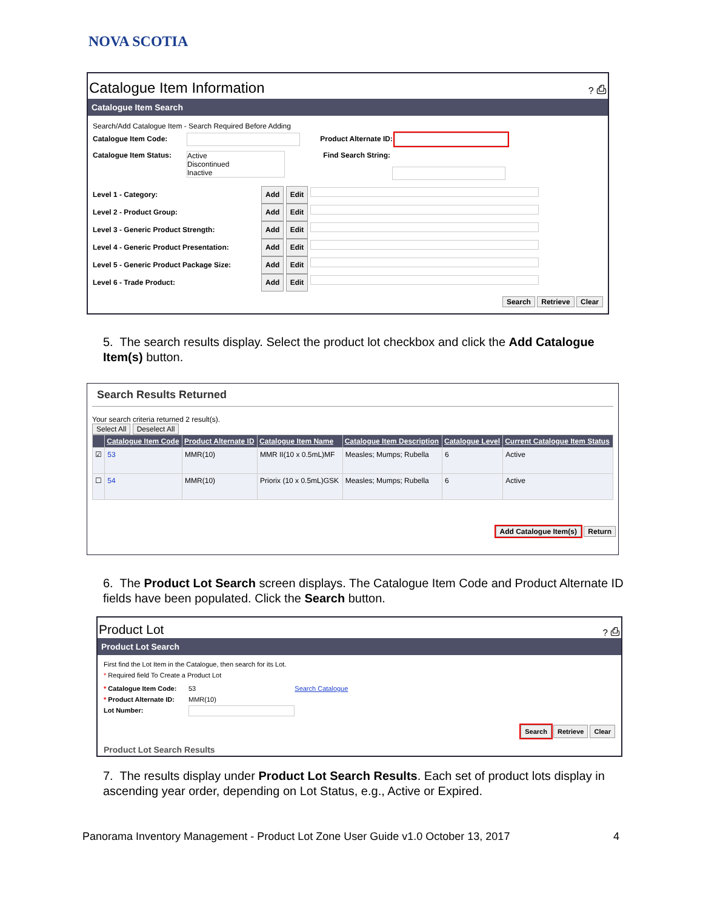NOVA SCOTIA
Catalogue Item Information ? ⎙
Catalogue Item Search
Search/Add Catalogue Item - Search Required Before Adding
Catalogue Item Code: Product Alternate ID:
Catalogue Item Status: Active
Discontinued
Inactive Find Search String:
Level 1 - Category: Add Edit
Level 2 - Product Group: Add Edit
Level 3 - Generic Product Strength: Add Edit
Level 4 - Generic Product Presentation: Add Edit
Level 5 - Generic Product Package Size: Add Edit
Level 6 - Trade Product: Add Edit
Search Retrieve Clear
5. The search results display. Select the product lot checkbox and click the Add Catalogue Item(s) button.
Search Results Returned
Your search criteria returned 2 result(s).
Select All Deselect All
| | Catalogue Item Code | Product Alternate ID | Catalogue Item Name | Catalogue Item Description | Catalogue Level | Current Catalogue Item Status |
| --- | --- | --- | --- | --- | --- | --- |
| ☑ | 53 | MMR(10) | MMR II(10 x 0.5mL)MF | Measles; Mumps; Rubella | 6 | Active |
| ☐ | 54 | MMR(10) | Priorix (10 x 0.5mL)GSK | Measles; Mumps; Rubella | 6 | Active |
Add Catalogue Item(s) Return
6. The Product Lot Search screen displays. The Catalogue Item Code and Product Alternate ID fields have been populated. Click the Search button.
Product Lot ? ⎙
Product Lot Search
First find the Lot Item in the Catalogue, then search for its Lot.
* Required field To Create a Product Lot
* Catalogue Item Code: 53 Search Catalogue
* Product Alternate ID: MMR(10)
Lot Number:
Search Retrieve Clear
Product Lot Search Results
7. The results display under Product Lot Search Results. Each set of product lots display in ascending year order, depending on Lot Status, e.g., Active or Expired.
Panorama Inventory Management - Product Lot Zone User Guide v1.0 October 13, 2017 4